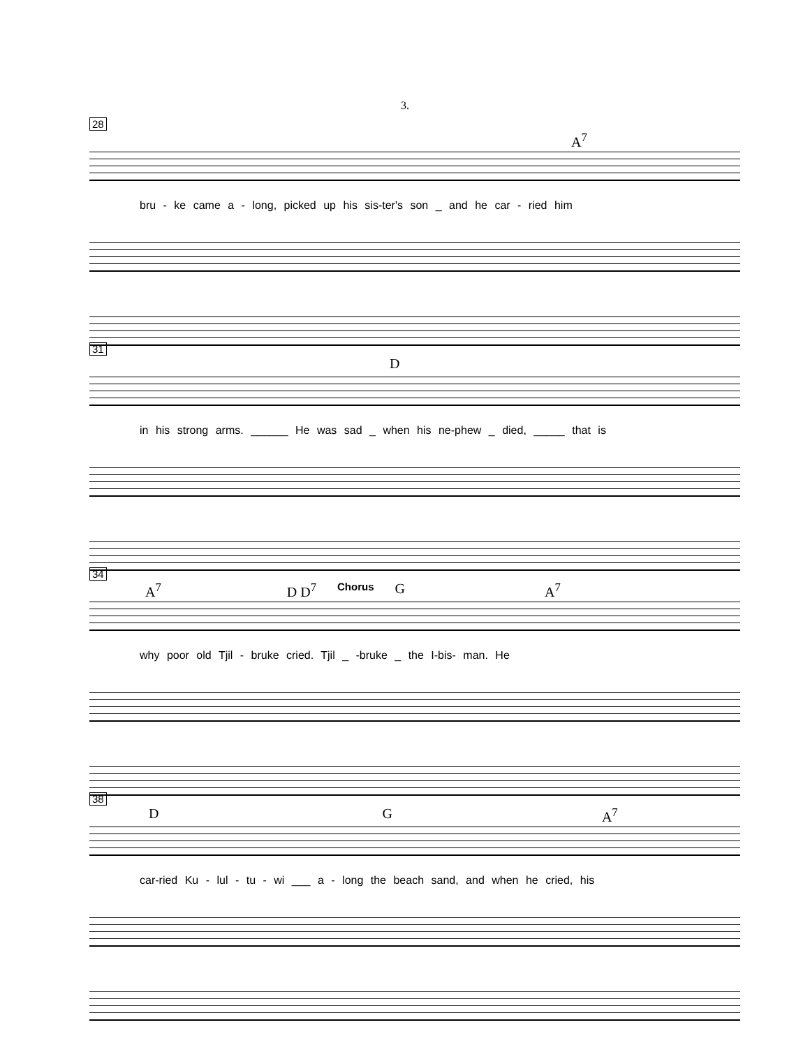3.
28
A<sup>7</sup>
bru - ke came a - long, picked up his sis-ter's son _ and he car - ried him
31
D
in his strong arms. ______ He was sad _ when his ne-phew _ died, _____ that is
34
A<sup>7</sup> D D<sup>7</sup> Chorus G A<sup>7</sup>
why poor old Tjil - bruke cried. Tjil _ -bruke _ the I-bis- man. He
38
D G A<sup>7</sup>
car-ried Ku - lul - tu - wi ___ a - long the beach sand, and when he cried, his